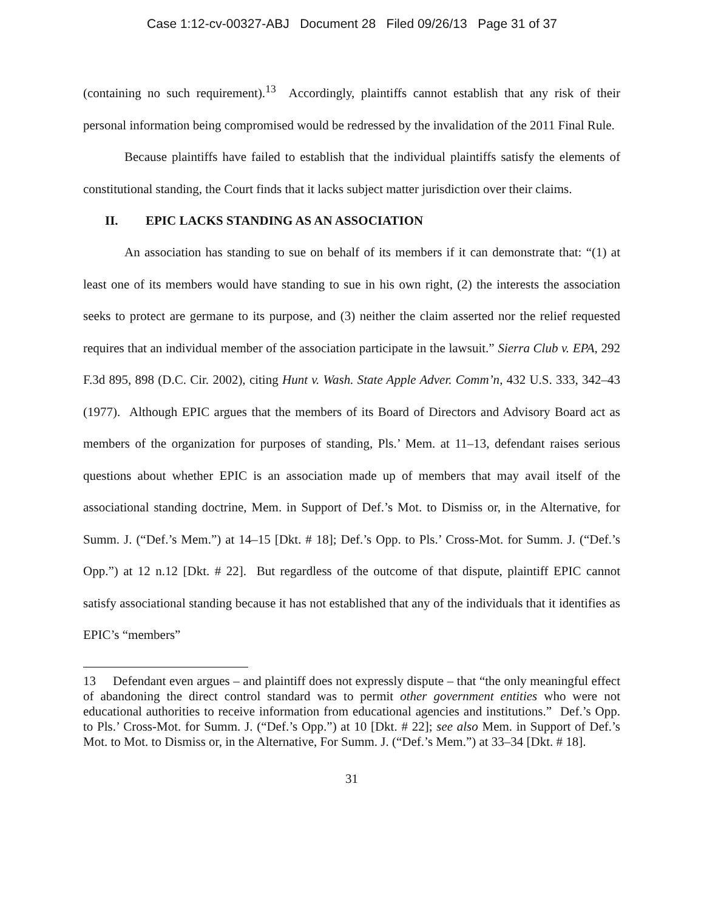Case 1:12-cv-00327-ABJ Document 28 Filed 09/26/13 Page 31 of 37
(containing no such requirement).<sup>13</sup> Accordingly, plaintiffs cannot establish that any risk of their personal information being compromised would be redressed by the invalidation of the 2011 Final Rule.
Because plaintiffs have failed to establish that the individual plaintiffs satisfy the elements of constitutional standing, the Court finds that it lacks subject matter jurisdiction over their claims.
II. EPIC LACKS STANDING AS AN ASSOCIATION
An association has standing to sue on behalf of its members if it can demonstrate that: “(1) at least one of its members would have standing to sue in his own right, (2) the interests the association seeks to protect are germane to its purpose, and (3) neither the claim asserted nor the relief requested requires that an individual member of the association participate in the lawsuit.” Sierra Club v. EPA, 292 F.3d 895, 898 (D.C. Cir. 2002), citing Hunt v. Wash. State Apple Adver. Comm’n, 432 U.S. 333, 342–43 (1977). Although EPIC argues that the members of its Board of Directors and Advisory Board act as members of the organization for purposes of standing, Pls.’ Mem. at 11–13, defendant raises serious questions about whether EPIC is an association made up of members that may avail itself of the associational standing doctrine, Mem. in Support of Def.’s Mot. to Dismiss or, in the Alternative, for Summ. J. (“Def.’s Mem.”) at 14–15 [Dkt. # 18]; Def.’s Opp. to Pls.’ Cross-Mot. for Summ. J. (“Def.’s Opp.”) at 12 n.12 [Dkt. # 22]. But regardless of the outcome of that dispute, plaintiff EPIC cannot satisfy associational standing because it has not established that any of the individuals that it identifies as EPIC’s “members”
13 Defendant even argues – and plaintiff does not expressly dispute – that “the only meaningful effect of abandoning the direct control standard was to permit other government entities who were not educational authorities to receive information from educational agencies and institutions.” Def.’s Opp. to Pls.’ Cross-Mot. for Summ. J. (“Def.’s Opp.”) at 10 [Dkt. # 22]; see also Mem. in Support of Def.’s Mot. to Mot. to Dismiss or, in the Alternative, For Summ. J. (“Def.’s Mem.”) at 33–34 [Dkt. # 18].
31